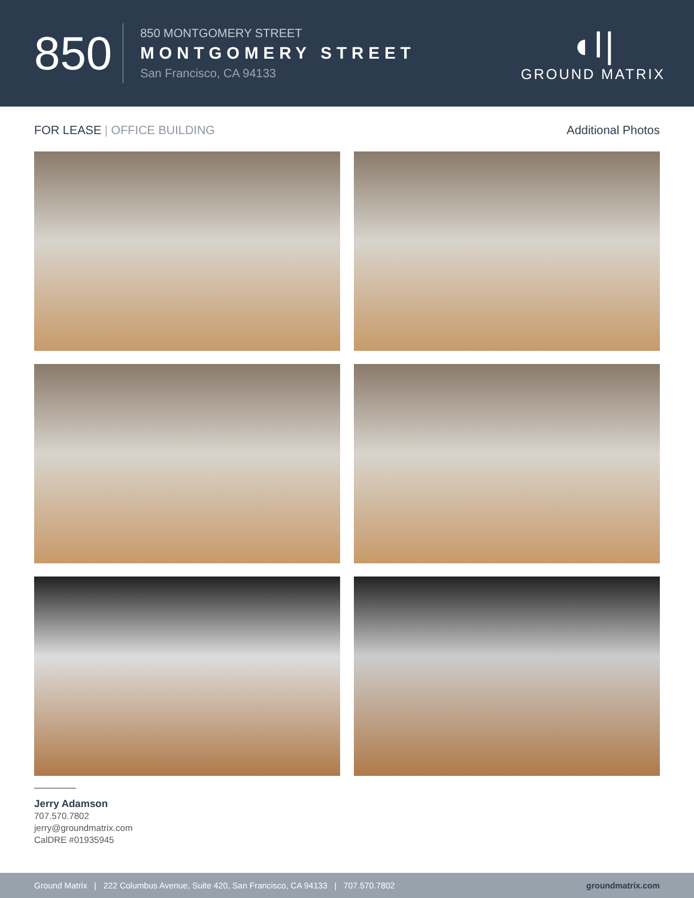850
850 MONTGOMERY STREET
MONTGOMERY STREET
San Francisco, CA 94133
◖ǀ|
GROUND MATRIX
FOR LEASE | OFFICE BUILDING Additional Photos
Jerry Adamson
707.570.7802
jerry@groundmatrix.com
CalDRE #01935945
Ground Matrix | 222 Columbus Avenue, Suite 420, San Francisco, CA 94133 | 707.570.7802 groundmatrix.com